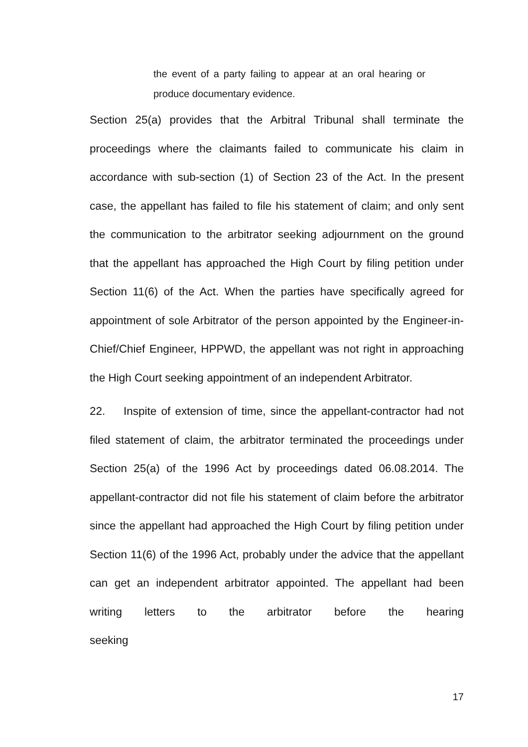the event of a party failing to appear at an oral hearing or produce documentary evidence.
Section 25(a) provides that the Arbitral Tribunal shall terminate the proceedings where the claimants failed to communicate his claim in accordance with sub-section (1) of Section 23 of the Act. In the present case, the appellant has failed to file his statement of claim; and only sent the communication to the arbitrator seeking adjournment on the ground that the appellant has approached the High Court by filing petition under Section 11(6) of the Act. When the parties have specifically agreed for appointment of sole Arbitrator of the person appointed by the Engineer-in-Chief/Chief Engineer, HPPWD, the appellant was not right in approaching the High Court seeking appointment of an independent Arbitrator.
22. Inspite of extension of time, since the appellant-contractor had not filed statement of claim, the arbitrator terminated the proceedings under Section 25(a) of the 1996 Act by proceedings dated 06.08.2014. The appellant-contractor did not file his statement of claim before the arbitrator since the appellant had approached the High Court by filing petition under Section 11(6) of the 1996 Act, probably under the advice that the appellant can get an independent arbitrator appointed. The appellant had been writing letters to the arbitrator before the hearing seeking
17